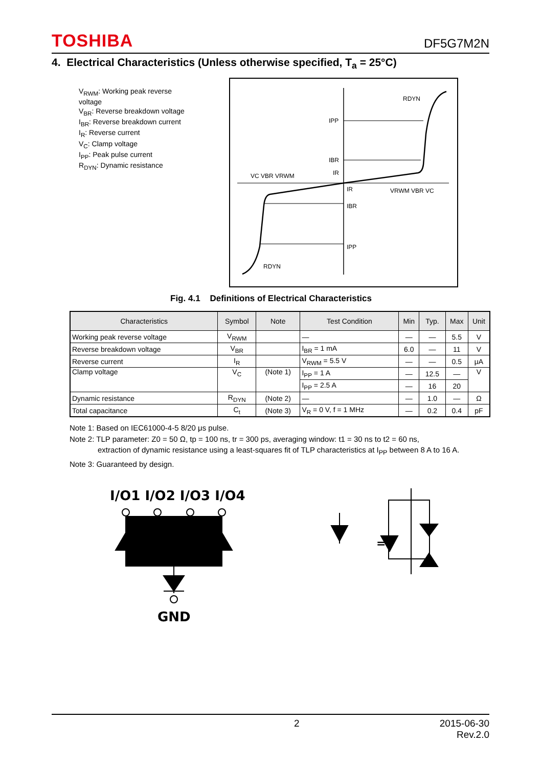TOSHIBA DF5G7M2N
4. Electrical Characteristics (Unless otherwise specified, T<sub>a</sub> = 25°C)
V<sub>RWM</sub>: Working peak reverse voltage
V<sub>BR</sub>: Reverse breakdown voltage
I<sub>BR</sub>: Reverse breakdown current
I<sub>R</sub>: Reverse current
V<sub>C</sub>: Clamp voltage
I<sub>PP</sub>: Peak pulse current
R<sub>DYN</sub>: Dynamic resistance
IPP
IBR
IR
IR
IBR
IPP
VC VBR VRWM
VRWM VBR VC
RDYN
RDYN
Fig. 4.1 Definitions of Electrical Characteristics
| Characteristics | Symbol | Note | Test Condition | Min | Typ. | Max | Unit |
| --- | --- | --- | --- | --- | --- | --- | --- |
| Working peak reverse voltage | V<sub>RWM</sub> | | — | — | — | 5.5 | V |
| Reverse breakdown voltage | V<sub>BR</sub> | | I<sub>BR</sub> = 1 mA | 6.0 | — | 11 | V |
| Reverse current | I<sub>R</sub> | | V<sub>RWM</sub> = 5.5 V | — | — | 0.5 | μA |
| Clamp voltage | V<sub>C</sub> | (Note 1) | I<sub>PP</sub> = 1 A | — | 12.5 | — | V |
| | | | I<sub>PP</sub> = 2.5 A | — | 16 | 20 | |
| Dynamic resistance | R<sub>DYN</sub> | (Note 2) | — | — | 1.0 | — | Ω |
| Total capacitance | C<sub>t</sub> | (Note 3) | V<sub>R</sub> = 0 V, f = 1 MHz | — | 0.2 | 0.4 | pF |
Note 1: Based on IEC61000-4-5 8/20 μs pulse.
Note 2: TLP parameter: Z0 = 50 Ω, tp = 100 ns, tr = 300 ps, averaging window: t1 = 30 ns to t2 = 60 ns,
extraction of dynamic resistance using a least-squares fit of TLP characteristics at I<sub>PP</sub> between 8 A to 16 A.
Note 3: Guaranteed by design.
I/O1 I/O2 I/O3 I/O4
=
GND
2 2015-06-30
Rev.2.0